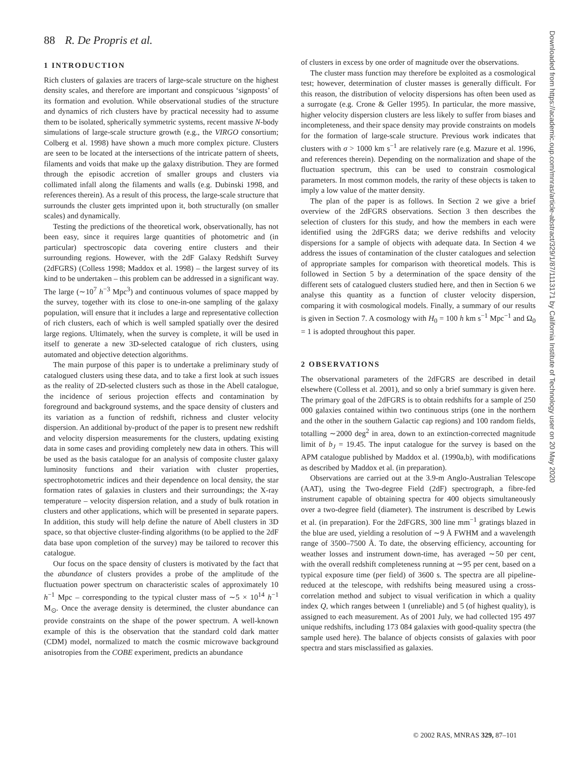88 R. De Propris et al.
1 INTRODUCTION
Rich clusters of galaxies are tracers of large-scale structure on the highest density scales, and therefore are important and conspicuous ‘signposts’ of its formation and evolution. While observational studies of the structure and dynamics of rich clusters have by practical necessity had to assume them to be isolated, spherically symmetric systems, recent massive N-body simulations of large-scale structure growth (e.g., the VIRGO consortium; Colberg et al. 1998) have shown a much more complex picture. Clusters are seen to be located at the intersections of the intricate pattern of sheets, filaments and voids that make up the galaxy distribution. They are formed through the episodic accretion of smaller groups and clusters via collimated infall along the filaments and walls (e.g. Dubinski 1998, and references therein). As a result of this process, the large-scale structure that surrounds the cluster gets imprinted upon it, both structurally (on smaller scales) and dynamically.
Testing the predictions of the theoretical work, observationally, has not been easy, since it requires large quantities of photometric and (in particular) spectroscopic data covering entire clusters and their surrounding regions. However, with the 2dF Galaxy Redshift Survey (2dFGRS) (Colless 1998; Maddox et al. 1998) – the largest survey of its kind to be undertaken – this problem can be addressed in a significant way. The large (∼10<sup>7</sup> h<sup>−3</sup> Mpc<sup>3</sup>) and continuous volumes of space mapped by the survey, together with its close to one-in-one sampling of the galaxy population, will ensure that it includes a large and representative collection of rich clusters, each of which is well sampled spatially over the desired large regions. Ultimately, when the survey is complete, it will be used in itself to generate a new 3D-selected catalogue of rich clusters, using automated and objective detection algorithms.
The main purpose of this paper is to undertake a preliminary study of catalogued clusters using these data, and to take a first look at such issues as the reality of 2D-selected clusters such as those in the Abell catalogue, the incidence of serious projection effects and contamination by foreground and background systems, and the space density of clusters and its variation as a function of redshift, richness and cluster velocity dispersion. An additional by-product of the paper is to present new redshift and velocity dispersion measurements for the clusters, updating existing data in some cases and providing completely new data in others. This will be used as the basis catalogue for an analysis of composite cluster galaxy luminosity functions and their variation with cluster properties, spectrophotometric indices and their dependence on local density, the star formation rates of galaxies in clusters and their surroundings; the X-ray temperature – velocity dispersion relation, and a study of bulk rotation in clusters and other applications, which will be presented in separate papers. In addition, this study will help define the nature of Abell clusters in 3D space, so that objective cluster-finding algorithms (to be applied to the 2dF data base upon completion of the survey) may be tailored to recover this catalogue.
Our focus on the space density of clusters is motivated by the fact that the abundance of clusters provides a probe of the amplitude of the fluctuation power spectrum on characteristic scales of approximately 10 h<sup>−1</sup> Mpc – corresponding to the typical cluster mass of ∼5 × 10<sup>14</sup> h<sup>−1</sup> M<sub>⊙</sub>. Once the average density is determined, the cluster abundance can provide constraints on the shape of the power spectrum. A well-known example of this is the observation that the standard cold dark matter (CDM) model, normalized to match the cosmic microwave background anisotropies from the COBE experiment, predicts an abundance
of clusters in excess by one order of magnitude over the observations.
The cluster mass function may therefore be exploited as a cosmological test; however, determination of cluster masses is generally difficult. For this reason, the distribution of velocity dispersions has often been used as a surrogate (e.g. Crone & Geller 1995). In particular, the more massive, higher velocity dispersion clusters are less likely to suffer from biases and incompleteness, and their space density may provide constraints on models for the formation of large-scale structure. Previous work indicates that clusters with σ > 1000 km s<sup>−1</sup> are relatively rare (e.g. Mazure et al. 1996, and references therein). Depending on the normalization and shape of the fluctuation spectrum, this can be used to constrain cosmological parameters. In most common models, the rarity of these objects is taken to imply a low value of the matter density.
The plan of the paper is as follows. In Section 2 we give a brief overview of the 2dFGRS observations. Section 3 then describes the selection of clusters for this study, and how the members in each were identified using the 2dFGRS data; we derive redshifts and velocity dispersions for a sample of objects with adequate data. In Section 4 we address the issues of contamination of the cluster catalogues and selection of appropriate samples for comparison with theoretical models. This is followed in Section 5 by a determination of the space density of the different sets of catalogued clusters studied here, and then in Section 6 we analyse this quantity as a function of cluster velocity dispersion, comparing it with cosmological models. Finally, a summary of our results is given in Section 7. A cosmology with H<sub>0</sub> = 100 h km s<sup>−1</sup> Mpc<sup>−1</sup> and Ω<sub>0</sub> = 1 is adopted throughout this paper.
2 OBSERVATIONS
The observational parameters of the 2dFGRS are described in detail elsewhere (Colless et al. 2001), and so only a brief summary is given here. The primary goal of the 2dFGRS is to obtain redshifts for a sample of 250 000 galaxies contained within two continuous strips (one in the northern and the other in the southern Galactic cap regions) and 100 random fields, totalling ∼2000 deg<sup>2</sup> in area, down to an extinction-corrected magnitude limit of b<sub>J</sub> = 19.45. The input catalogue for the survey is based on the APM catalogue published by Maddox et al. (1990a,b), with modifications as described by Maddox et al. (in preparation).
Observations are carried out at the 3.9-m Anglo-Australian Telescope (AAT), using the Two-degree Field (2dF) spectrograph, a fibre-fed instrument capable of obtaining spectra for 400 objects simultaneously over a two-degree field (diameter). The instrument is described by Lewis et al. (in preparation). For the 2dFGRS, 300 line mm<sup>−1</sup> gratings blazed in the blue are used, yielding a resolution of ∼9 Å FWHM and a wavelength range of 3500–7500 Å. To date, the observing efficiency, accounting for weather losses and instrument down-time, has averaged ∼50 per cent, with the overall redshift completeness running at ∼95 per cent, based on a typical exposure time (per field) of 3600 s. The spectra are all pipeline-reduced at the telescope, with redshifts being measured using a cross-correlation method and subject to visual verification in which a quality index Q, which ranges between 1 (unreliable) and 5 (of highest quality), is assigned to each measurement. As of 2001 July, we had collected 195 497 unique redshifts, including 173 084 galaxies with good-quality spectra (the sample used here). The balance of objects consists of galaxies with poor spectra and stars misclassified as galaxies.
Downloaded from https://academic.oup.com/mnras/article-abstract/329/1/87/1113171 by California Institute of Technology user on 20 May 2020
© 2002 RAS, MNRAS 329, 87–101